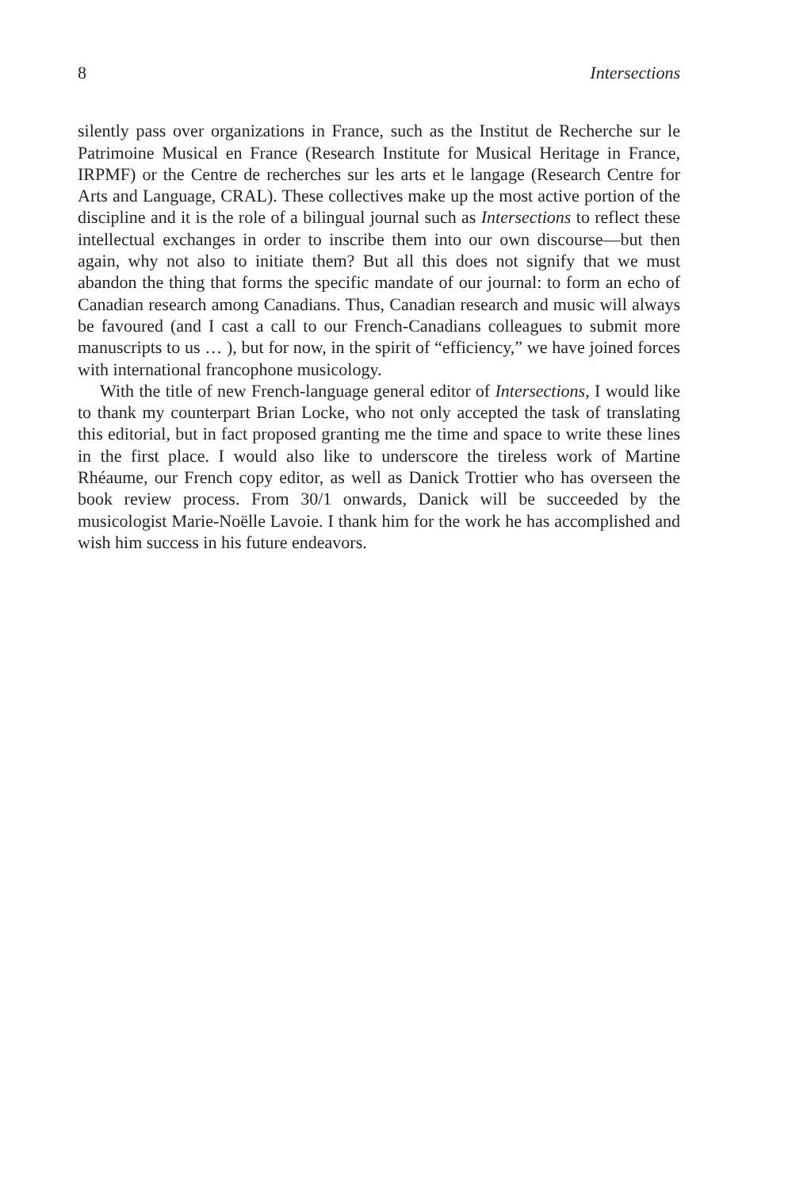8 Intersections
silently pass over organizations in France, such as the Institut de Recherche sur le Patrimoine Musical en France (Research Institute for Musical Heritage in France, IRPMF) or the Centre de recherches sur les arts et le langage (Research Centre for Arts and Language, CRAL). These collectives make up the most active portion of the discipline and it is the role of a bilingual journal such as Intersections to reflect these intellectual exchanges in order to inscribe them into our own discourse—but then again, why not also to initiate them? But all this does not signify that we must abandon the thing that forms the specific mandate of our journal: to form an echo of Canadian research among Canadians. Thus, Canadian research and music will always be favoured (and I cast a call to our French-Canadians colleagues to submit more manuscripts to us … ), but for now, in the spirit of “efficiency,” we have joined forces with international francophone musicology.
With the title of new French-language general editor of Intersections, I would like to thank my counterpart Brian Locke, who not only accepted the task of translating this editorial, but in fact proposed granting me the time and space to write these lines in the first place. I would also like to underscore the tireless work of Martine Rhéaume, our French copy editor, as well as Danick Trottier who has overseen the book review process. From 30/1 onwards, Danick will be succeeded by the musicologist Marie-Noëlle Lavoie. I thank him for the work he has accomplished and wish him success in his future endeavors.